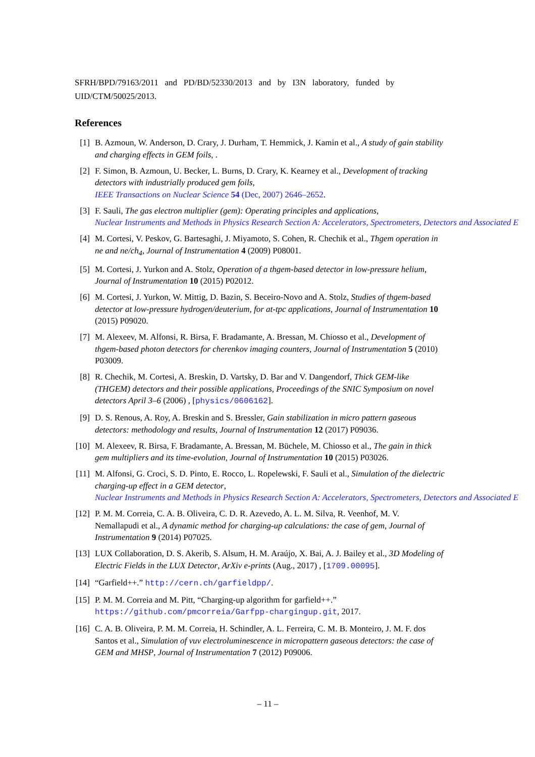SFRH/BPD/79163/2011 and PD/BD/52330/2013 and by I3N laboratory, funded by
UID/CTM/50025/2013.
References
[1] B. Azmoun, W. Anderson, D. Crary, J. Durham, T. Hemmick, J. Kamin et al., A study of gain stability
and charging effects in GEM foils, .
[2] F. Simon, B. Azmoun, U. Becker, L. Burns, D. Crary, K. Kearney et al., Development of tracking
detectors with industrially produced gem foils,
IEEE Transactions on Nuclear Science 54 (Dec, 2007) 2646–2652.
[3] F. Sauli, The gas electron multiplier (gem): Operating principles and applications,
Nuclear Instruments and Methods in Physics Research Section A: Accelerators, Spectrometers, Detectors and Associated E
[4] M. Cortesi, V. Peskov, G. Bartesaghi, J. Miyamoto, S. Cohen, R. Chechik et al., Thgem operation in
ne and ne/ch<sub>4</sub>, Journal of Instrumentation 4 (2009) P08001.
[5] M. Cortesi, J. Yurkon and A. Stolz, Operation of a thgem-based detector in low-pressure helium,
Journal of Instrumentation 10 (2015) P02012.
[6] M. Cortesi, J. Yurkon, W. Mittig, D. Bazin, S. Beceiro-Novo and A. Stolz, Studies of thgem-based
detector at low-pressure hydrogen/deuterium, for at-tpc applications, Journal of Instrumentation 10
(2015) P09020.
[7] M. Alexeev, M. Alfonsi, R. Birsa, F. Bradamante, A. Bressan, M. Chiosso et al., Development of
thgem-based photon detectors for cherenkov imaging counters, Journal of Instrumentation 5 (2010)
P03009.
[8] R. Chechik, M. Cortesi, A. Breskin, D. Vartsky, D. Bar and V. Dangendorf, Thick GEM-like
(THGEM) detectors and their possible applications, Proceedings of the SNIC Symposium on novel
detectors April 3–6 (2006) , [physics/0606162].
[9] D. S. Renous, A. Roy, A. Breskin and S. Bressler, Gain stabilization in micro pattern gaseous
detectors: methodology and results, Journal of Instrumentation 12 (2017) P09036.
[10] M. Alexeev, R. Birsa, F. Bradamante, A. Bressan, M. Büchele, M. Chiosso et al., The gain in thick
gem multipliers and its time-evolution, Journal of Instrumentation 10 (2015) P03026.
[11] M. Alfonsi, G. Croci, S. D. Pinto, E. Rocco, L. Ropelewski, F. Sauli et al., Simulation of the dielectric
charging-up effect in a GEM detector,
Nuclear Instruments and Methods in Physics Research Section A: Accelerators, Spectrometers, Detectors and Associated E
[12] P. M. M. Correia, C. A. B. Oliveira, C. D. R. Azevedo, A. L. M. Silva, R. Veenhof, M. V.
Nemallapudi et al., A dynamic method for charging-up calculations: the case of gem, Journal of
Instrumentation 9 (2014) P07025.
[13] LUX Collaboration, D. S. Akerib, S. Alsum, H. M. Araújo, X. Bai, A. J. Bailey et al., 3D Modeling of
Electric Fields in the LUX Detector, ArXiv e-prints (Aug., 2017) , [1709.00095].
[14] “Garfield++.” http://cern.ch/garfieldpp/.
[15] P. M. M. Correia and M. Pitt, “Charging-up algorithm for garfield++.”
https://github.com/pmcorreia/Garfpp-chargingup.git, 2017.
[16] C. A. B. Oliveira, P. M. M. Correia, H. Schindler, A. L. Ferreira, C. M. B. Monteiro, J. M. F. dos
Santos et al., Simulation of vuv electroluminescence in micropattern gaseous detectors: the case of
GEM and MHSP, Journal of Instrumentation 7 (2012) P09006.
– 11 –